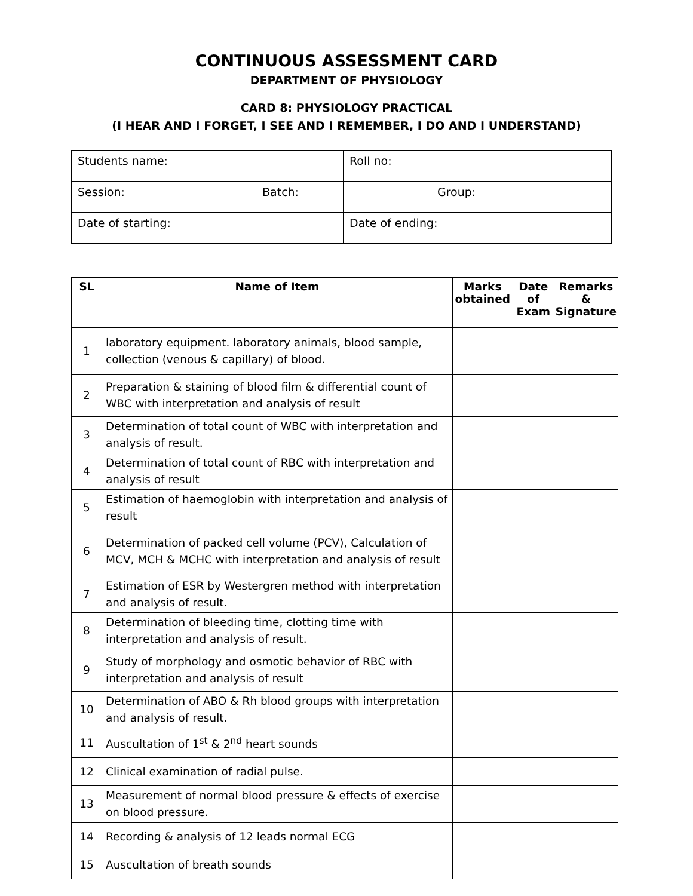CONTINUOUS ASSESSMENT CARD
DEPARTMENT OF PHYSIOLOGY
CARD 8: PHYSIOLOGY PRACTICAL
(I HEAR AND I FORGET, I SEE AND I REMEMBER, I DO AND I UNDERSTAND)
| Students name: | | Roll no: | |
| Session: | Batch: | | Group: |
| Date of starting: | | Date of ending: | |
| SL | Name of Item | Marks obtained | Date of Exam | Remarks & Signature |
| --- | --- | --- | --- | --- |
| 1 | laboratory equipment. laboratory animals, blood sample, collection (venous & capillary) of blood. | | | |
| 2 | Preparation & staining of blood film & differential count of WBC with interpretation and analysis of result | | | |
| 3 | Determination of total count of WBC with interpretation and analysis of result. | | | |
| 4 | Determination of total count of RBC with interpretation and analysis of result | | | |
| 5 | Estimation of haemoglobin with interpretation and analysis of result | | | |
| 6 | Determination of packed cell volume (PCV), Calculation of MCV, MCH & MCHC with interpretation and analysis of result | | | |
| 7 | Estimation of ESR by Westergren method with interpretation and analysis of result. | | | |
| 8 | Determination of bleeding time, clotting time with interpretation and analysis of result. | | | |
| 9 | Study of morphology and osmotic behavior of RBC with interpretation and analysis of result | | | |
| 10 | Determination of ABO & Rh blood groups with interpretation and analysis of result. | | | |
| 11 | Auscultation of 1<sup>st</sup> & 2<sup>nd</sup> heart sounds | | | |
| 12 | Clinical examination of radial pulse. | | | |
| 13 | Measurement of normal blood pressure & effects of exercise on blood pressure. | | | |
| 14 | Recording & analysis of 12 leads normal ECG | | | |
| 15 | Auscultation of breath sounds | | | |